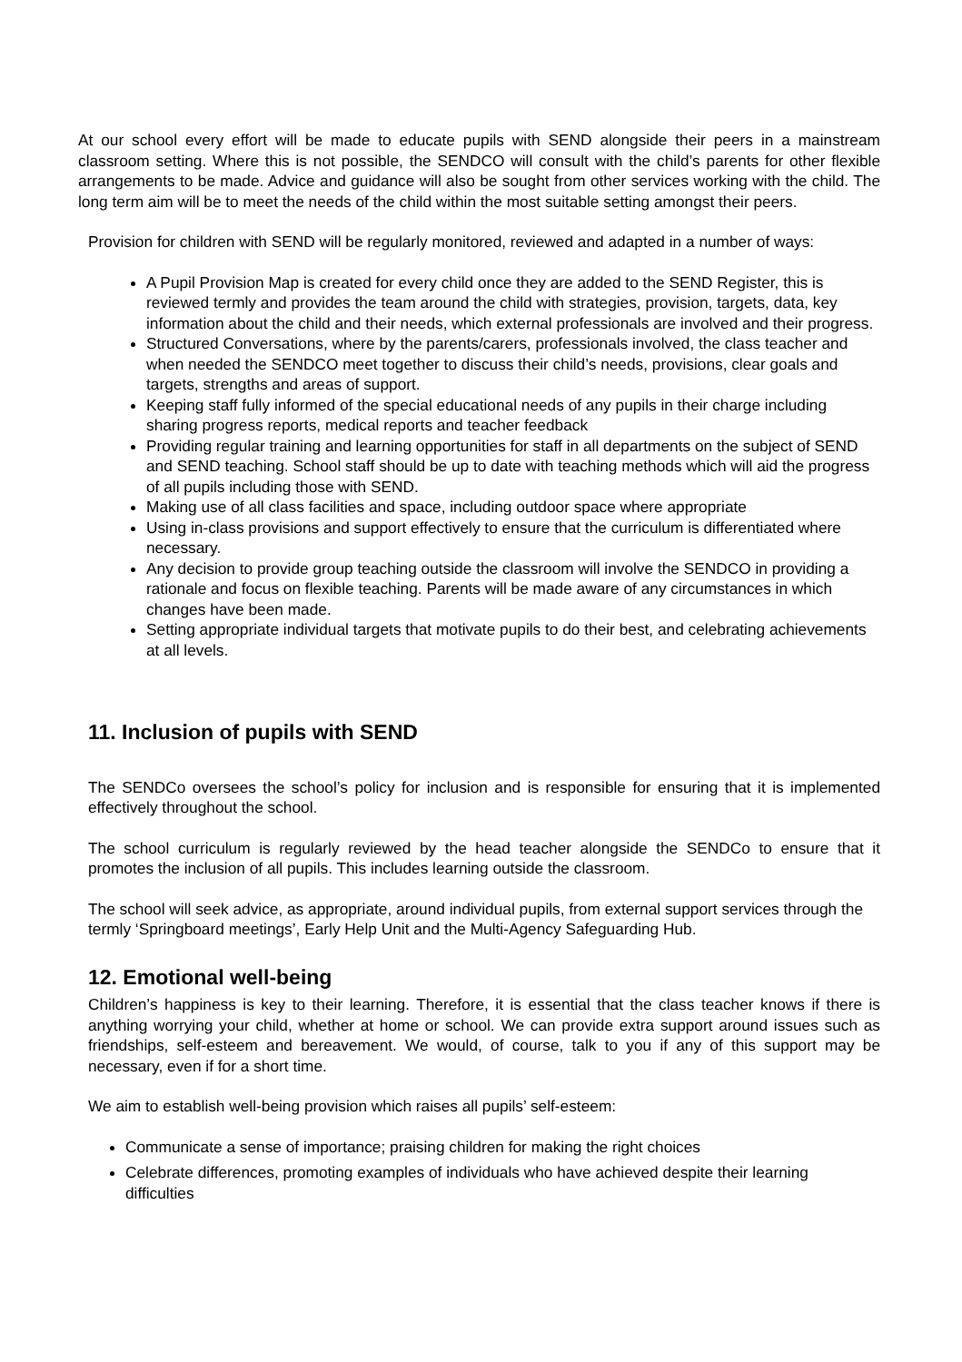At our school every effort will be made to educate pupils with SEND alongside their peers in a mainstream classroom setting. Where this is not possible, the SENDCO will consult with the child’s parents for other flexible arrangements to be made. Advice and guidance will also be sought from other services working with the child. The long term aim will be to meet the needs of the child within the most suitable setting amongst their peers.
Provision for children with SEND will be regularly monitored, reviewed and adapted in a number of ways:
A Pupil Provision Map is created for every child once they are added to the SEND Register, this is reviewed termly and provides the team around the child with strategies, provision, targets, data, key information about the child and their needs, which external professionals are involved and their progress.
Structured Conversations, where by the parents/carers, professionals involved, the class teacher and when needed the SENDCO meet together to discuss their child’s needs, provisions, clear goals and targets, strengths and areas of support.
Keeping staff fully informed of the special educational needs of any pupils in their charge including sharing progress reports, medical reports and teacher feedback
Providing regular training and learning opportunities for staff in all departments on the subject of SEND and SEND teaching. School staff should be up to date with teaching methods which will aid the progress of all pupils including those with SEND.
Making use of all class facilities and space, including outdoor space where appropriate
Using in-class provisions and support effectively to ensure that the curriculum is differentiated where necessary.
Any decision to provide group teaching outside the classroom will involve the SENDCO in providing a rationale and focus on flexible teaching. Parents will be made aware of any circumstances in which changes have been made.
Setting appropriate individual targets that motivate pupils to do their best, and celebrating achievements at all levels.
11. Inclusion of pupils with SEND
The SENDCo oversees the school’s policy for inclusion and is responsible for ensuring that it is implemented effectively throughout the school.
The school curriculum is regularly reviewed by the head teacher alongside the SENDCo to ensure that it promotes the inclusion of all pupils. This includes learning outside the classroom.
The school will seek advice, as appropriate, around individual pupils, from external support services through the termly ‘Springboard meetings’, Early Help Unit and the Multi-Agency Safeguarding Hub.
12. Emotional well-being
Children’s happiness is key to their learning. Therefore, it is essential that the class teacher knows if there is anything worrying your child, whether at home or school. We can provide extra support around issues such as friendships, self-esteem and bereavement. We would, of course, talk to you if any of this support may be necessary, even if for a short time.
We aim to establish well-being provision which raises all pupils’ self-esteem:
Communicate a sense of importance; praising children for making the right choices
Celebrate differences, promoting examples of individuals who have achieved despite their learning difficulties